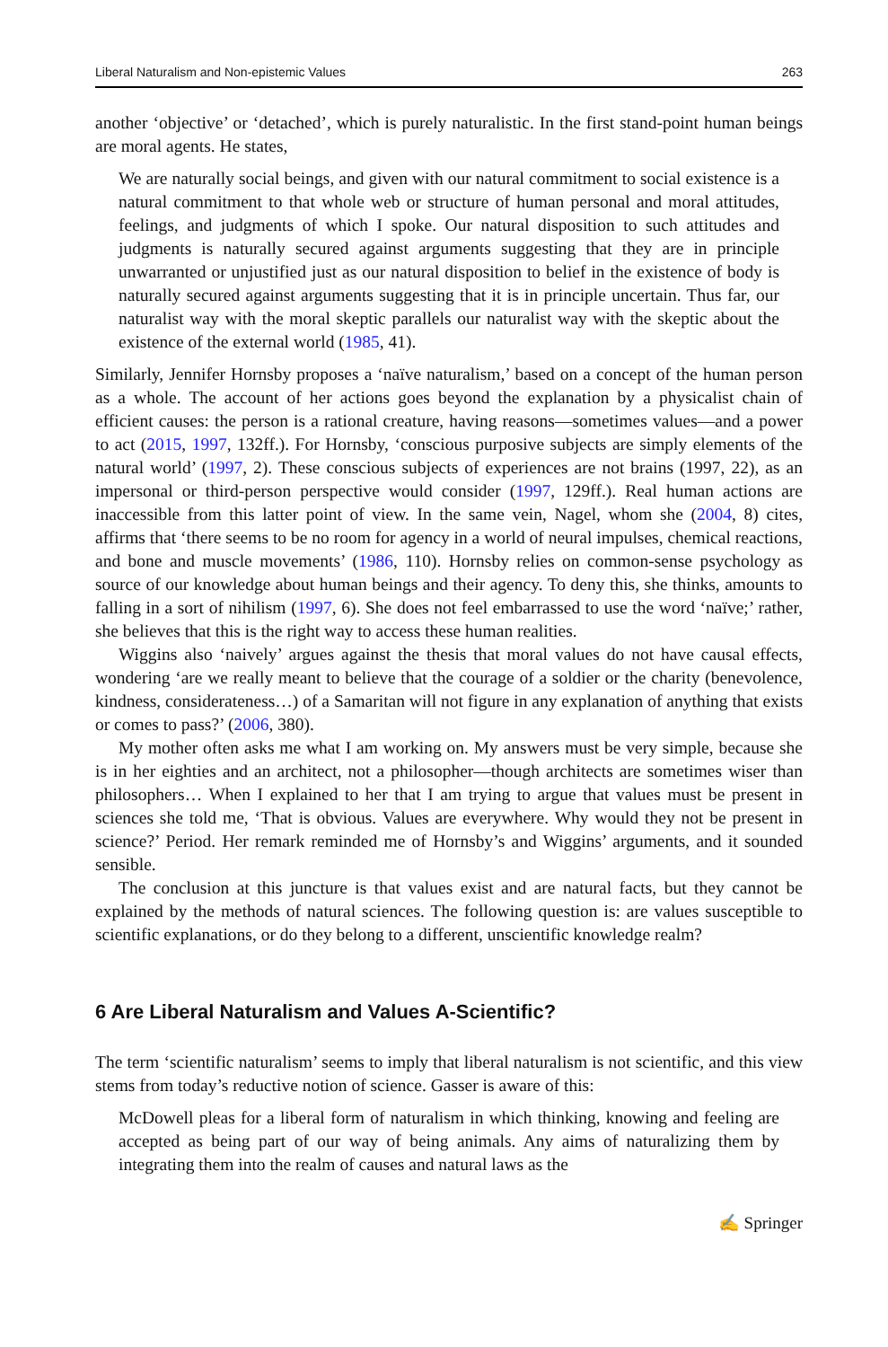Liberal Naturalism and Non-epistemic Values 263
another ‘objective’ or ‘detached’, which is purely naturalistic. In the first stand-point human beings are moral agents. He states,
We are naturally social beings, and given with our natural commitment to social existence is a natural commitment to that whole web or structure of human personal and moral attitudes, feelings, and judgments of which I spoke. Our natural disposition to such attitudes and judgments is naturally secured against arguments suggesting that they are in principle unwarranted or unjustified just as our natural disposition to belief in the existence of body is naturally secured against arguments suggesting that it is in principle uncertain. Thus far, our naturalist way with the moral skeptic parallels our naturalist way with the skeptic about the existence of the external world (1985, 41).
Similarly, Jennifer Hornsby proposes a ‘naïve naturalism,’ based on a concept of the human person as a whole. The account of her actions goes beyond the explanation by a physicalist chain of efficient causes: the person is a rational creature, having reasons—sometimes values—and a power to act (2015, 1997, 132ff.). For Hornsby, ‘conscious purposive subjects are simply elements of the natural world’ (1997, 2). These conscious subjects of experiences are not brains (1997, 22), as an impersonal or third-person perspective would consider (1997, 129ff.). Real human actions are inaccessible from this latter point of view. In the same vein, Nagel, whom she (2004, 8) cites, affirms that ‘there seems to be no room for agency in a world of neural impulses, chemical reactions, and bone and muscle movements’ (1986, 110). Hornsby relies on common-sense psychology as source of our knowledge about human beings and their agency. To deny this, she thinks, amounts to falling in a sort of nihilism (1997, 6). She does not feel embarrassed to use the word ‘naïve;’ rather, she believes that this is the right way to access these human realities.
Wiggins also ‘naively’ argues against the thesis that moral values do not have causal effects, wondering ‘are we really meant to believe that the courage of a soldier or the charity (benevolence, kindness, considerateness…) of a Samaritan will not figure in any explanation of anything that exists or comes to pass?’ (2006, 380).
My mother often asks me what I am working on. My answers must be very simple, because she is in her eighties and an architect, not a philosopher—though architects are sometimes wiser than philosophers… When I explained to her that I am trying to argue that values must be present in sciences she told me, ‘That is obvious. Values are everywhere. Why would they not be present in science?’ Period. Her remark reminded me of Hornsby’s and Wiggins’ arguments, and it sounded sensible.
The conclusion at this juncture is that values exist and are natural facts, but they cannot be explained by the methods of natural sciences. The following question is: are values susceptible to scientific explanations, or do they belong to a different, unscientific knowledge realm?
6 Are Liberal Naturalism and Values A-Scientific?
The term ‘scientific naturalism’ seems to imply that liberal naturalism is not scientific, and this view stems from today’s reductive notion of science. Gasser is aware of this:
McDowell pleas for a liberal form of naturalism in which thinking, knowing and feeling are accepted as being part of our way of being animals. Any aims of naturalizing them by integrating them into the realm of causes and natural laws as the
✍ Springer